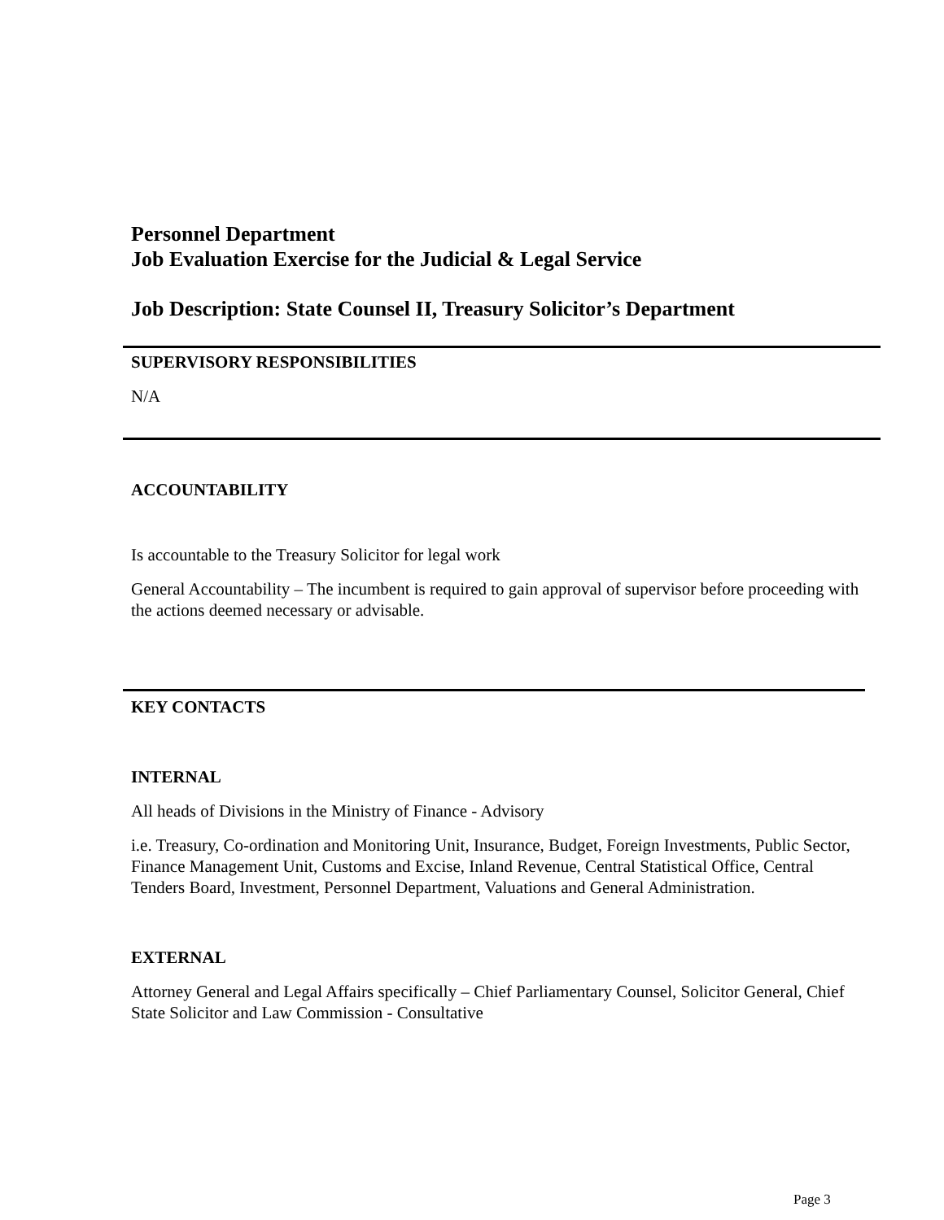Personnel Department
Job Evaluation Exercise for the Judicial & Legal Service
Job Description: State Counsel II, Treasury Solicitor’s Department
SUPERVISORY RESPONSIBILITIES
N/A
ACCOUNTABILITY
Is accountable to the Treasury Solicitor for legal work
General Accountability – The incumbent is required to gain approval of supervisor before proceeding with the actions deemed necessary or advisable.
KEY CONTACTS
INTERNAL
All heads of Divisions in the Ministry of Finance - Advisory
i.e. Treasury, Co-ordination and Monitoring Unit, Insurance, Budget, Foreign Investments, Public Sector, Finance Management Unit, Customs and Excise, Inland Revenue, Central Statistical Office, Central Tenders Board, Investment, Personnel Department, Valuations and General Administration.
EXTERNAL
Attorney General and Legal Affairs specifically – Chief Parliamentary Counsel, Solicitor General, Chief State Solicitor and Law Commission - Consultative
Page 3